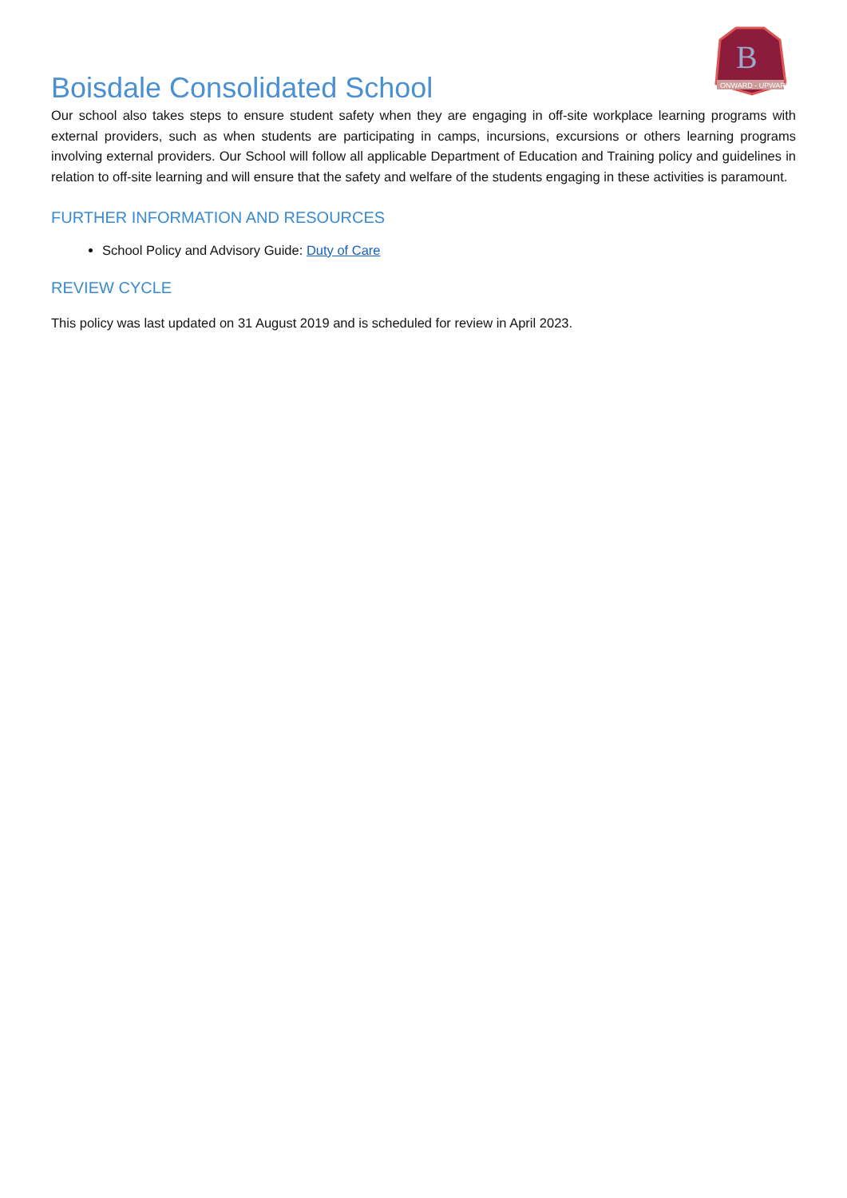B
ONWARD - UPWARD
Boisdale Consolidated School
Our school also takes steps to ensure student safety when they are engaging in off-site workplace learning programs with external providers, such as when students are participating in camps, incursions, excursions or others learning programs involving external providers. Our School will follow all applicable Department of Education and Training policy and guidelines in relation to off-site learning and will ensure that the safety and welfare of the students engaging in these activities is paramount.
FURTHER INFORMATION AND RESOURCES
School Policy and Advisory Guide: Duty of Care
REVIEW CYCLE
This policy was last updated on 31 August 2019 and is scheduled for review in April 2023.